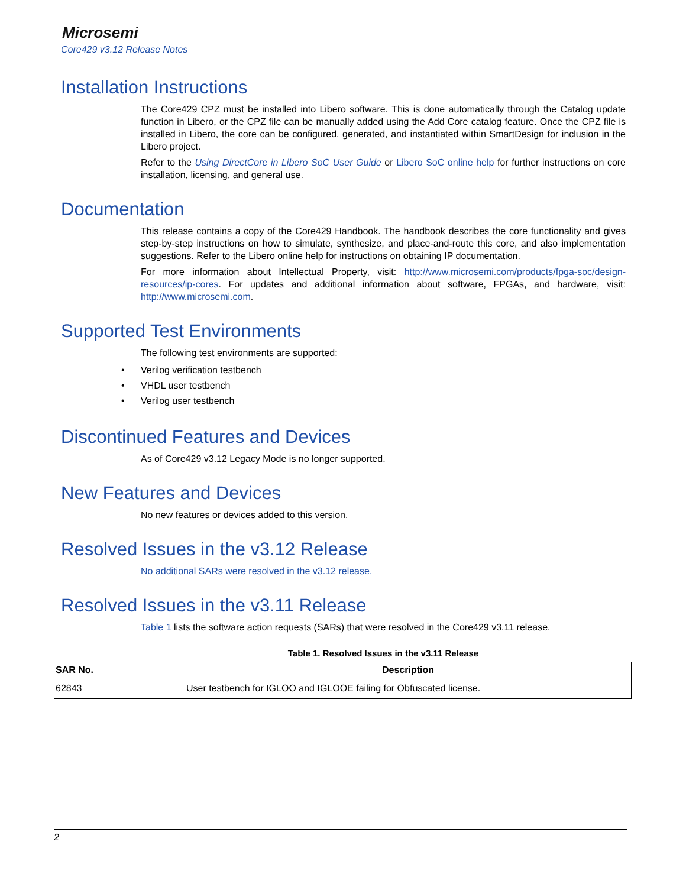Microsemi
Core429 v3.12 Release Notes
Installation Instructions
The Core429 CPZ must be installed into Libero software. This is done automatically through the Catalog update function in Libero, or the CPZ file can be manually added using the Add Core catalog feature. Once the CPZ file is installed in Libero, the core can be configured, generated, and instantiated within SmartDesign for inclusion in the Libero project.
Refer to the Using DirectCore in Libero SoC User Guide or Libero SoC online help for further instructions on core installation, licensing, and general use.
Documentation
This release contains a copy of the Core429 Handbook. The handbook describes the core functionality and gives step-by-step instructions on how to simulate, synthesize, and place-and-route this core, and also implementation suggestions. Refer to the Libero online help for instructions on obtaining IP documentation.
For more information about Intellectual Property, visit: http://www.microsemi.com/products/fpga-soc/design-resources/ip-cores. For updates and additional information about software, FPGAs, and hardware, visit: http://www.microsemi.com.
Supported Test Environments
The following test environments are supported:
• Verilog verification testbench
• VHDL user testbench
• Verilog user testbench
Discontinued Features and Devices
As of Core429 v3.12 Legacy Mode is no longer supported.
New Features and Devices
No new features or devices added to this version.
Resolved Issues in the v3.12 Release
No additional SARs were resolved in the v3.12 release.
Resolved Issues in the v3.11 Release
Table 1 lists the software action requests (SARs) that were resolved in the Core429 v3.11 release.
Table 1. Resolved Issues in the v3.11 Release
| SAR No. | Description |
| --- | --- |
| 62843 | User testbench for IGLOO and IGLOOE failing for Obfuscated license. |
2